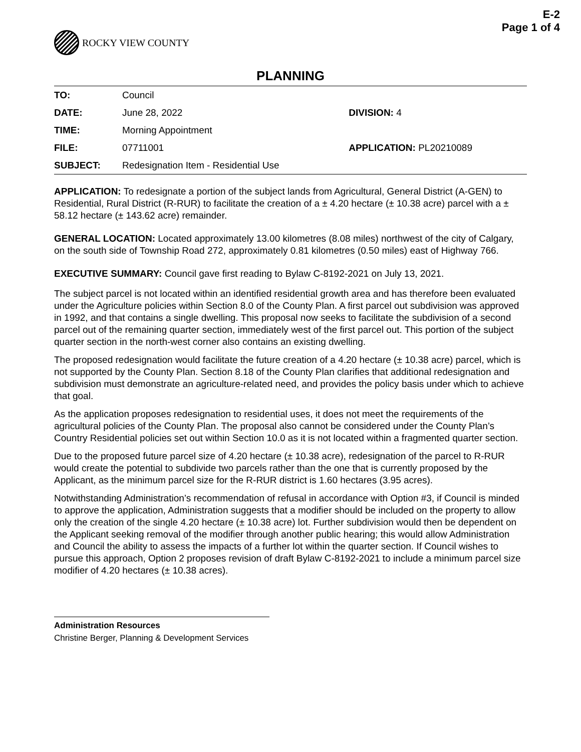E-2
Page 1 of 4
ROCKY VIEW COUNTY
PLANNING
| TO: | Council | |
| DATE: | June 28, 2022 | DIVISION: 4 |
| TIME: | Morning Appointment | |
| FILE: | 07711001 | APPLICATION: PL20210089 |
| SUBJECT: | Redesignation Item - Residential Use | |
APPLICATION: To redesignate a portion of the subject lands from Agricultural, General District (A-GEN) to Residential, Rural District (R-RUR) to facilitate the creation of a ± 4.20 hectare (± 10.38 acre) parcel with a ± 58.12 hectare (± 143.62 acre) remainder.
GENERAL LOCATION: Located approximately 13.00 kilometres (8.08 miles) northwest of the city of Calgary, on the south side of Township Road 272, approximately 0.81 kilometres (0.50 miles) east of Highway 766.
EXECUTIVE SUMMARY: Council gave first reading to Bylaw C-8192-2021 on July 13, 2021.
The subject parcel is not located within an identified residential growth area and has therefore been evaluated under the Agriculture policies within Section 8.0 of the County Plan. A first parcel out subdivision was approved in 1992, and that contains a single dwelling. This proposal now seeks to facilitate the subdivision of a second parcel out of the remaining quarter section, immediately west of the first parcel out. This portion of the subject quarter section in the north-west corner also contains an existing dwelling.
The proposed redesignation would facilitate the future creation of a 4.20 hectare (± 10.38 acre) parcel, which is not supported by the County Plan. Section 8.18 of the County Plan clarifies that additional redesignation and subdivision must demonstrate an agriculture-related need, and provides the policy basis under which to achieve that goal.
As the application proposes redesignation to residential uses, it does not meet the requirements of the agricultural policies of the County Plan. The proposal also cannot be considered under the County Plan’s Country Residential policies set out within Section 10.0 as it is not located within a fragmented quarter section.
Due to the proposed future parcel size of 4.20 hectare (± 10.38 acre), redesignation of the parcel to R-RUR would create the potential to subdivide two parcels rather than the one that is currently proposed by the Applicant, as the minimum parcel size for the R-RUR district is 1.60 hectares (3.95 acres).
Notwithstanding Administration’s recommendation of refusal in accordance with Option #3, if Council is minded to approve the application, Administration suggests that a modifier should be included on the property to allow only the creation of the single 4.20 hectare (± 10.38 acre) lot. Further subdivision would then be dependent on the Applicant seeking removal of the modifier through another public hearing; this would allow Administration and Council the ability to assess the impacts of a further lot within the quarter section. If Council wishes to pursue this approach, Option 2 proposes revision of draft Bylaw C-8192-2021 to include a minimum parcel size modifier of 4.20 hectares (± 10.38 acres).
Administration Resources
Christine Berger, Planning & Development Services